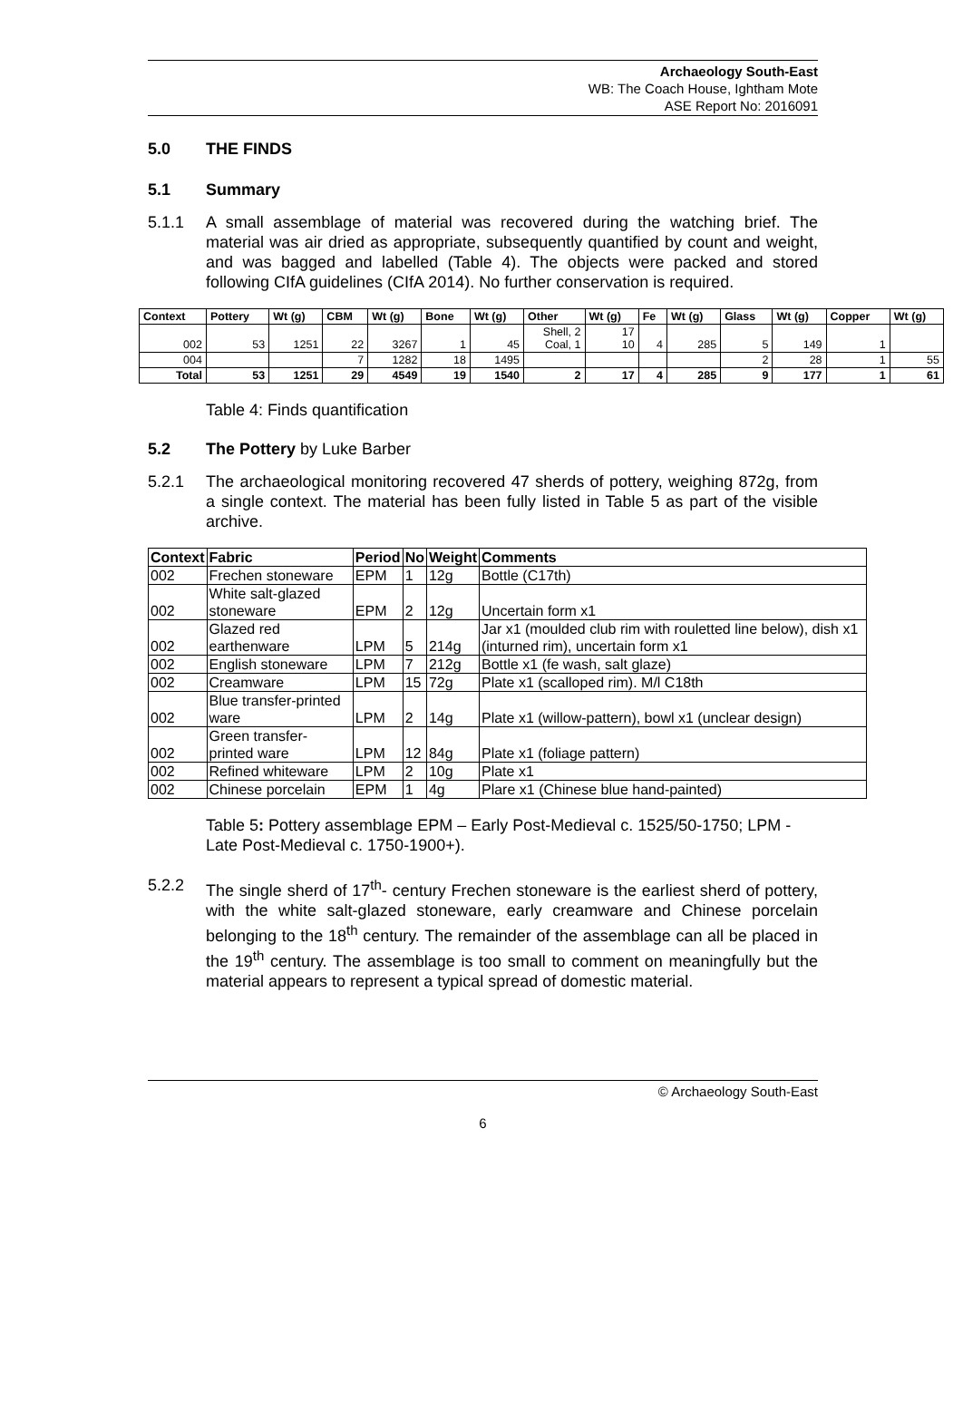Archaeology South-East
WB: The Coach House, Ightham Mote
ASE Report No: 2016091
5.0 THE FINDS
5.1 Summary
5.1.1 A small assemblage of material was recovered during the watching brief. The material was air dried as appropriate, subsequently quantified by count and weight, and was bagged and labelled (Table 4). The objects were packed and stored following CIfA guidelines (CIfA 2014). No further conservation is required.
| Context | Pottery | Wt (g) | CBM | Wt (g) | Bone | Wt (g) | Other | Wt (g) | Fe | Wt (g) | Glass | Wt (g) | Copper | Wt (g) |
| --- | --- | --- | --- | --- | --- | --- | --- | --- | --- | --- | --- | --- | --- | --- |
| 002 | 53 | 1251 | 22 | 3267 | 1 | 45 | Shell, 2 Coal, 1 | 17 10 | 4 | 285 | 5 | 149 | 1 | |
| 004 | | | 7 | 1282 | 18 | 1495 | | | | | 2 | 28 | 1 | 55 |
| Total | 53 | 1251 | 29 | 4549 | 19 | 1540 | 2 | 17 | 4 | 285 | 9 | 177 | 1 | 61 |
Table 4: Finds quantification
5.2 The Pottery by Luke Barber
5.2.1 The archaeological monitoring recovered 47 sherds of pottery, weighing 872g, from a single context. The material has been fully listed in Table 5 as part of the visible archive.
| Context | Fabric | Period | No | Weight | Comments |
| --- | --- | --- | --- | --- | --- |
| 002 | Frechen stoneware | EPM | 1 | 12g | Bottle (C17th) |
| 002 | White salt-glazed stoneware | EPM | 2 | 12g | Uncertain form x1 |
| 002 | Glazed red earthenware | LPM | 5 | 214g | Jar x1 (moulded club rim with rouletted line below), dish x1 (inturned rim), uncertain form x1 |
| 002 | English stoneware | LPM | 7 | 212g | Bottle x1 (fe wash, salt glaze) |
| 002 | Creamware | LPM | 15 | 72g | Plate x1 (scalloped rim). M/l C18th |
| 002 | Blue transfer-printed ware | LPM | 2 | 14g | Plate x1 (willow-pattern), bowl x1 (unclear design) |
| 002 | Green transfer-printed ware | LPM | 12 | 84g | Plate x1 (foliage pattern) |
| 002 | Refined whiteware | LPM | 2 | 10g | Plate x1 |
| 002 | Chinese porcelain | EPM | 1 | 4g | Plare x1 (Chinese blue hand-painted) |
Table 5: Pottery assemblage EPM – Early Post-Medieval c. 1525/50-1750; LPM - Late Post-Medieval c. 1750-1900+).
5.2.2 The single sherd of 17<sup>th</sup>- century Frechen stoneware is the earliest sherd of pottery, with the white salt-glazed stoneware, early creamware and Chinese porcelain belonging to the 18<sup>th</sup> century. The remainder of the assemblage can all be placed in the 19<sup>th</sup> century. The assemblage is too small to comment on meaningfully but the material appears to represent a typical spread of domestic material.
© Archaeology South-East
6